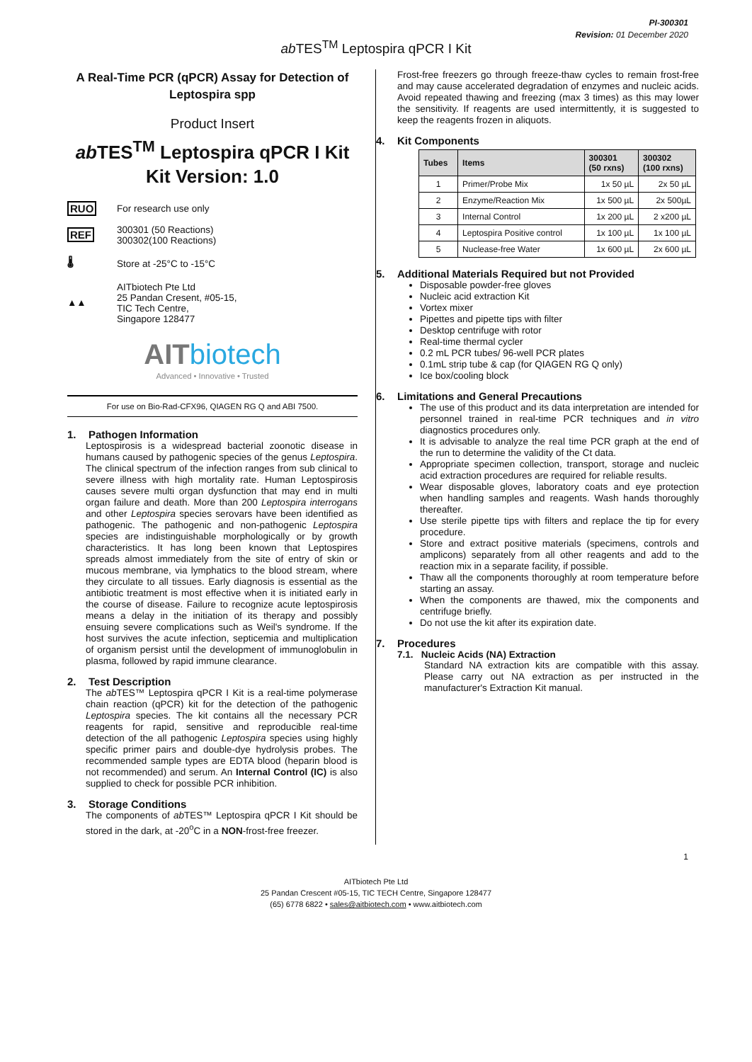PI-300301
Revision: 01 December 2020
ab TES<sup>TM</sup> Leptospira qPCR I Kit
A Real-Time PCR (qPCR) Assay for Detection of Leptospira spp
Product Insert
ab TES<sup>TM</sup> Leptospira qPCR I Kit
Kit Version: 1.0
RUO For research use only
REF
300301 (50 Reactions)
300302(100 Reactions)
🌡 Store at -25°C to -15°C
▲▲
AITbiotech Pte Ltd
25 Pandan Cresent, #05-15,
TIC Tech Centre,
Singapore 128477
AIT biotech
Advanced • Innovative • Trusted
For use on Bio-Rad-CFX96, QIAGEN RG Q and ABI 7500.
1. Pathogen Information
Leptospirosis is a widespread bacterial zoonotic disease in humans caused by pathogenic species of the genus Leptospira. The clinical spectrum of the infection ranges from sub clinical to severe illness with high mortality rate. Human Leptospirosis causes severe multi organ dysfunction that may end in multi organ failure and death. More than 200 Leptospira interrogans and other Leptospira species serovars have been identified as pathogenic. The pathogenic and non-pathogenic Leptospira species are indistinguishable morphologically or by growth characteristics. It has long been known that Leptospires spreads almost immediately from the site of entry of skin or mucous membrane, via lymphatics to the blood stream, where they circulate to all tissues. Early diagnosis is essential as the antibiotic treatment is most effective when it is initiated early in the course of disease. Failure to recognize acute leptospirosis means a delay in the initiation of its therapy and possibly ensuing severe complications such as Weil's syndrome. If the host survives the acute infection, septicemia and multiplication of organism persist until the development of immunoglobulin in plasma, followed by rapid immune clearance.
2. Test Description
The ab TES™ Leptospira qPCR I Kit is a real-time polymerase chain reaction (qPCR) kit for the detection of the pathogenic Leptospira species. The kit contains all the necessary PCR reagents for rapid, sensitive and reproducible real-time detection of the all pathogenic Leptospira species using highly specific primer pairs and double-dye hydrolysis probes. The recommended sample types are EDTA blood (heparin blood is not recommended) and serum. An Internal Control (IC) is also supplied to check for possible PCR inhibition.
3. Storage Conditions
The components of ab TES™ Leptospira qPCR I Kit should be stored in the dark, at -20<sup>o</sup>C in a NON-frost-free freezer.
Frost-free freezers go through freeze-thaw cycles to remain frost-free and may cause accelerated degradation of enzymes and nucleic acids. Avoid repeated thawing and freezing (max 3 times) as this may lower the sensitivity. If reagents are used intermittently, it is suggested to keep the reagents frozen in aliquots.
4. Kit Components
| Tubes | Items | 300301 (50 rxns) | 300302 (100 rxns) |
| --- | --- | --- | --- |
| 1 | Primer/Probe Mix | 1x 50 µL | 2x 50 µL |
| 2 | Enzyme/Reaction Mix | 1x 500 µL | 2x 500µL |
| 3 | Internal Control | 1x 200 µL | 2 x200 µL |
| 4 | Leptospira Positive control | 1x 100 µL | 1x 100 µL |
| 5 | Nuclease-free Water | 1x 600 µL | 2x 600 µL |
5. Additional Materials Required but not Provided
Disposable powder-free gloves
Nucleic acid extraction Kit
Vortex mixer
Pipettes and pipette tips with filter
Desktop centrifuge with rotor
Real-time thermal cycler
0.2 mL PCR tubes/ 96-well PCR plates
0.1mL strip tube & cap (for QIAGEN RG Q only)
Ice box/cooling block
6. Limitations and General Precautions
The use of this product and its data interpretation are intended for personnel trained in real-time PCR techniques and in vitro diagnostics procedures only.
It is advisable to analyze the real time PCR graph at the end of the run to determine the validity of the Ct data.
Appropriate specimen collection, transport, storage and nucleic acid extraction procedures are required for reliable results.
Wear disposable gloves, laboratory coats and eye protection when handling samples and reagents. Wash hands thoroughly thereafter.
Use sterile pipette tips with filters and replace the tip for every procedure.
Store and extract positive materials (specimens, controls and amplicons) separately from all other reagents and add to the reaction mix in a separate facility, if possible.
Thaw all the components thoroughly at room temperature before starting an assay.
When the components are thawed, mix the components and centrifuge briefly.
Do not use the kit after its expiration date.
7. Procedures
7.1. Nucleic Acids (NA) Extraction
Standard NA extraction kits are compatible with this assay. Please carry out NA extraction as per instructed in the manufacturer's Extraction Kit manual.
1
AITbiotech Pte Ltd
25 Pandan Crescent #05-15, TIC TECH Centre, Singapore 128477
(65) 6778 6822 • sales@aitbiotech.com • www.aitbiotech.com